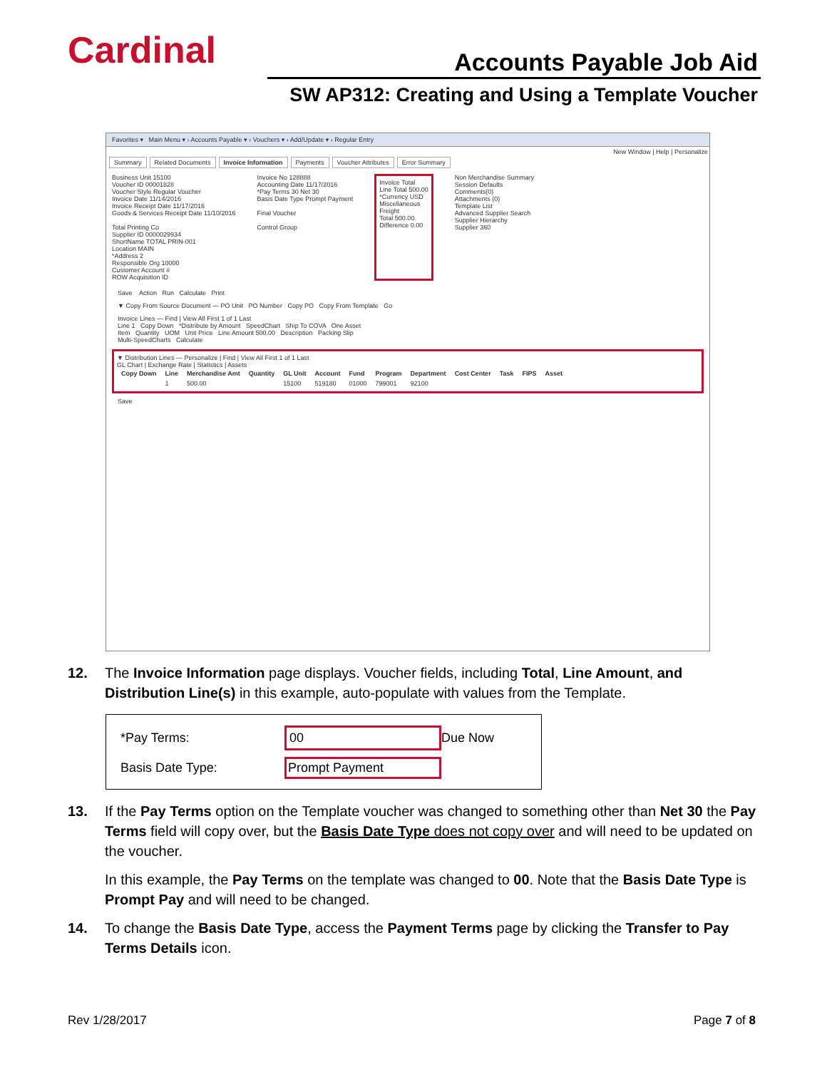Cardinal Accounts Payable Job Aid
SW AP312: Creating and Using a Template Voucher
Favorites ▾ Main Menu ▾ › Accounts Payable ▾ › Vouchers ▾ › Add/Update ▾ › Regular Entry
New Window | Help | Personalize
Summary Related Documents Invoice Information Payments Voucher Attributes Error Summary
Business Unit 15100
Voucher ID 00001828
Voucher Style Regular Voucher
Invoice Date 11/14/2016
Invoice Receipt Date 11/17/2016
Goods & Services Receipt Date 11/10/2016
Total Printing Co
Supplier ID 0000029934
ShortName TOTAL PRIN-001
Location MAIN
*Address 2
Responsible Org 10000
Customer Account #
ROW Acquisition ID
Invoice No 128888
Accounting Date 11/17/2016
*Pay Terms 30 Net 30
Basis Date Type Prompt Payment
Final Voucher
Control Group
Invoice Total
Line Total 500.00
*Currency USD
Miscellaneous
Freight
Total 500.00
Difference 0.00
Non Merchandise Summary
Session Defaults
Comments(0)
Attachments (0)
Template List
Advanced Supplier Search
Supplier Hierarchy
Supplier 360
Save Action Run Calculate Print
▼ Copy From Source Document — PO Unit PO Number Copy PO Copy From Template Go
Invoice Lines — Find | View All First 1 of 1 Last
Line 1 Copy Down *Distribute by Amount SpeedChart Ship To COVA One Asset
Item Quantity UOM Unit Price Line Amount 500.00 Description Packing Slip
Multi-SpeedCharts Calculate
▼ Distribution Lines — Personalize | Find | View All First 1 of 1 Last
GL Chart | Exchange Rate | Statistics | Assets
| Copy Down | Line | Merchandise Amt | Quantity | GL Unit | Account | Fund | Program | Department | Cost Center | Task | FIPS | Asset |
| --- | --- | --- | --- | --- | --- | --- | --- | --- | --- | --- | --- | --- |
| | 1 | 500.00 | | 15100 | 519180 | 01000 | 799001 | 92100 | | | | |
Save
12. The Invoice Information page displays. Voucher fields, including Total, Line Amount, and Distribution Line(s) in this example, auto-populate with values from the Template.
*Pay Terms:
00
Due Now
Basis Date Type:
Prompt Payment
13. If the Pay Terms option on the Template voucher was changed to something other than Net 30 the Pay Terms field will copy over, but the Basis Date Type does not copy over and will need to be updated on the voucher.
In this example, the Pay Terms on the template was changed to 00. Note that the Basis Date Type is Prompt Pay and will need to be changed.
14. To change the Basis Date Type, access the Payment Terms page by clicking the Transfer to Pay Terms Details icon.
Rev 1/28/2017 Page 7 of 8